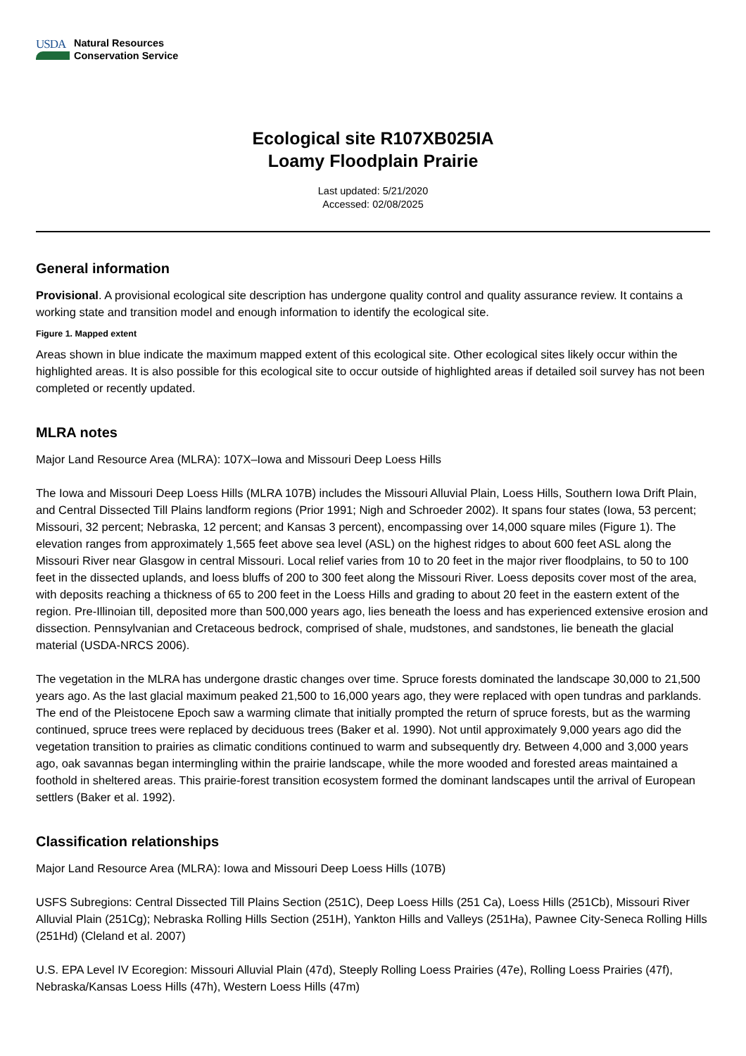USDA
Natural Resources
Conservation Service
Ecological site R107XB025IA
Loamy Floodplain Prairie
Last updated: 5/21/2020
Accessed: 02/08/2025
General information
Provisional. A provisional ecological site description has undergone quality control and quality assurance review. It contains a working state and transition model and enough information to identify the ecological site.
Figure 1. Mapped extent
Areas shown in blue indicate the maximum mapped extent of this ecological site. Other ecological sites likely occur within the highlighted areas. It is also possible for this ecological site to occur outside of highlighted areas if detailed soil survey has not been completed or recently updated.
MLRA notes
Major Land Resource Area (MLRA): 107X–Iowa and Missouri Deep Loess Hills
The Iowa and Missouri Deep Loess Hills (MLRA 107B) includes the Missouri Alluvial Plain, Loess Hills, Southern Iowa Drift Plain, and Central Dissected Till Plains landform regions (Prior 1991; Nigh and Schroeder 2002). It spans four states (Iowa, 53 percent; Missouri, 32 percent; Nebraska, 12 percent; and Kansas 3 percent), encompassing over 14,000 square miles (Figure 1). The elevation ranges from approximately 1,565 feet above sea level (ASL) on the highest ridges to about 600 feet ASL along the Missouri River near Glasgow in central Missouri. Local relief varies from 10 to 20 feet in the major river floodplains, to 50 to 100 feet in the dissected uplands, and loess bluffs of 200 to 300 feet along the Missouri River. Loess deposits cover most of the area, with deposits reaching a thickness of 65 to 200 feet in the Loess Hills and grading to about 20 feet in the eastern extent of the region. Pre-Illinoian till, deposited more than 500,000 years ago, lies beneath the loess and has experienced extensive erosion and dissection. Pennsylvanian and Cretaceous bedrock, comprised of shale, mudstones, and sandstones, lie beneath the glacial material (USDA-NRCS 2006).
The vegetation in the MLRA has undergone drastic changes over time. Spruce forests dominated the landscape 30,000 to 21,500 years ago. As the last glacial maximum peaked 21,500 to 16,000 years ago, they were replaced with open tundras and parklands. The end of the Pleistocene Epoch saw a warming climate that initially prompted the return of spruce forests, but as the warming continued, spruce trees were replaced by deciduous trees (Baker et al. 1990). Not until approximately 9,000 years ago did the vegetation transition to prairies as climatic conditions continued to warm and subsequently dry. Between 4,000 and 3,000 years ago, oak savannas began intermingling within the prairie landscape, while the more wooded and forested areas maintained a foothold in sheltered areas. This prairie-forest transition ecosystem formed the dominant landscapes until the arrival of European settlers (Baker et al. 1992).
Classification relationships
Major Land Resource Area (MLRA): Iowa and Missouri Deep Loess Hills (107B)
USFS Subregions: Central Dissected Till Plains Section (251C), Deep Loess Hills (251 Ca), Loess Hills (251Cb), Missouri River Alluvial Plain (251Cg); Nebraska Rolling Hills Section (251H), Yankton Hills and Valleys (251Ha), Pawnee City-Seneca Rolling Hills (251Hd) (Cleland et al. 2007)
U.S. EPA Level IV Ecoregion: Missouri Alluvial Plain (47d), Steeply Rolling Loess Prairies (47e), Rolling Loess Prairies (47f), Nebraska/Kansas Loess Hills (47h), Western Loess Hills (47m)